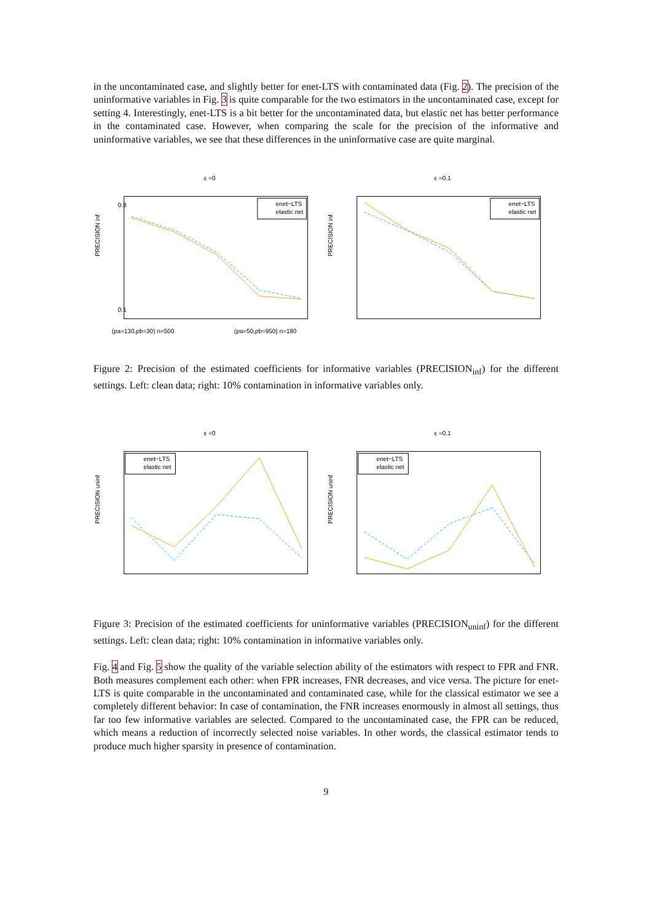in the uncontaminated case, and slightly better for enet-LTS with contaminated data (Fig. 2). The precision of the uninformative variables in Fig. 3 is quite comparable for the two estimators in the uncontaminated case, except for setting 4. Interestingly, enet-LTS is a bit better for the uncontaminated data, but elastic net has better performance in the contaminated case. However, when comparing the scale for the precision of the informative and uninformative variables, we see that these differences in the uninformative case are quite marginal.
ε =0
enet−LTS
elastic net
PRECISION inf
0.8
0.1
(pa=130,pb=30) n=500
(pa=50,pb=950) n=180
ε =0.1
enet−LTS
elastic net
PRECISION inf
Figure 2: Precision of the estimated coefficients for informative variables (PRECISION<sub>inf</sub>) for the different settings. Left: clean data; right: 10% contamination in informative variables only.
ε =0
enet−LTS
elastic net
PRECISION uninf
ε =0.1
enet−LTS
elastic net
PRECISION uninf
Figure 3: Precision of the estimated coefficients for uninformative variables (PRECISION<sub>uninf</sub>) for the different settings. Left: clean data; right: 10% contamination in informative variables only.
Fig. 4 and Fig. 5 show the quality of the variable selection ability of the estimators with respect to FPR and FNR. Both measures complement each other: when FPR increases, FNR decreases, and vice versa. The picture for enet-LTS is quite comparable in the uncontaminated and contaminated case, while for the classical estimator we see a completely different behavior: In case of contamination, the FNR increases enormously in almost all settings, thus far too few informative variables are selected. Compared to the uncontaminated case, the FPR can be reduced, which means a reduction of incorrectly selected noise variables. In other words, the classical estimator tends to produce much higher sparsity in presence of contamination.
9